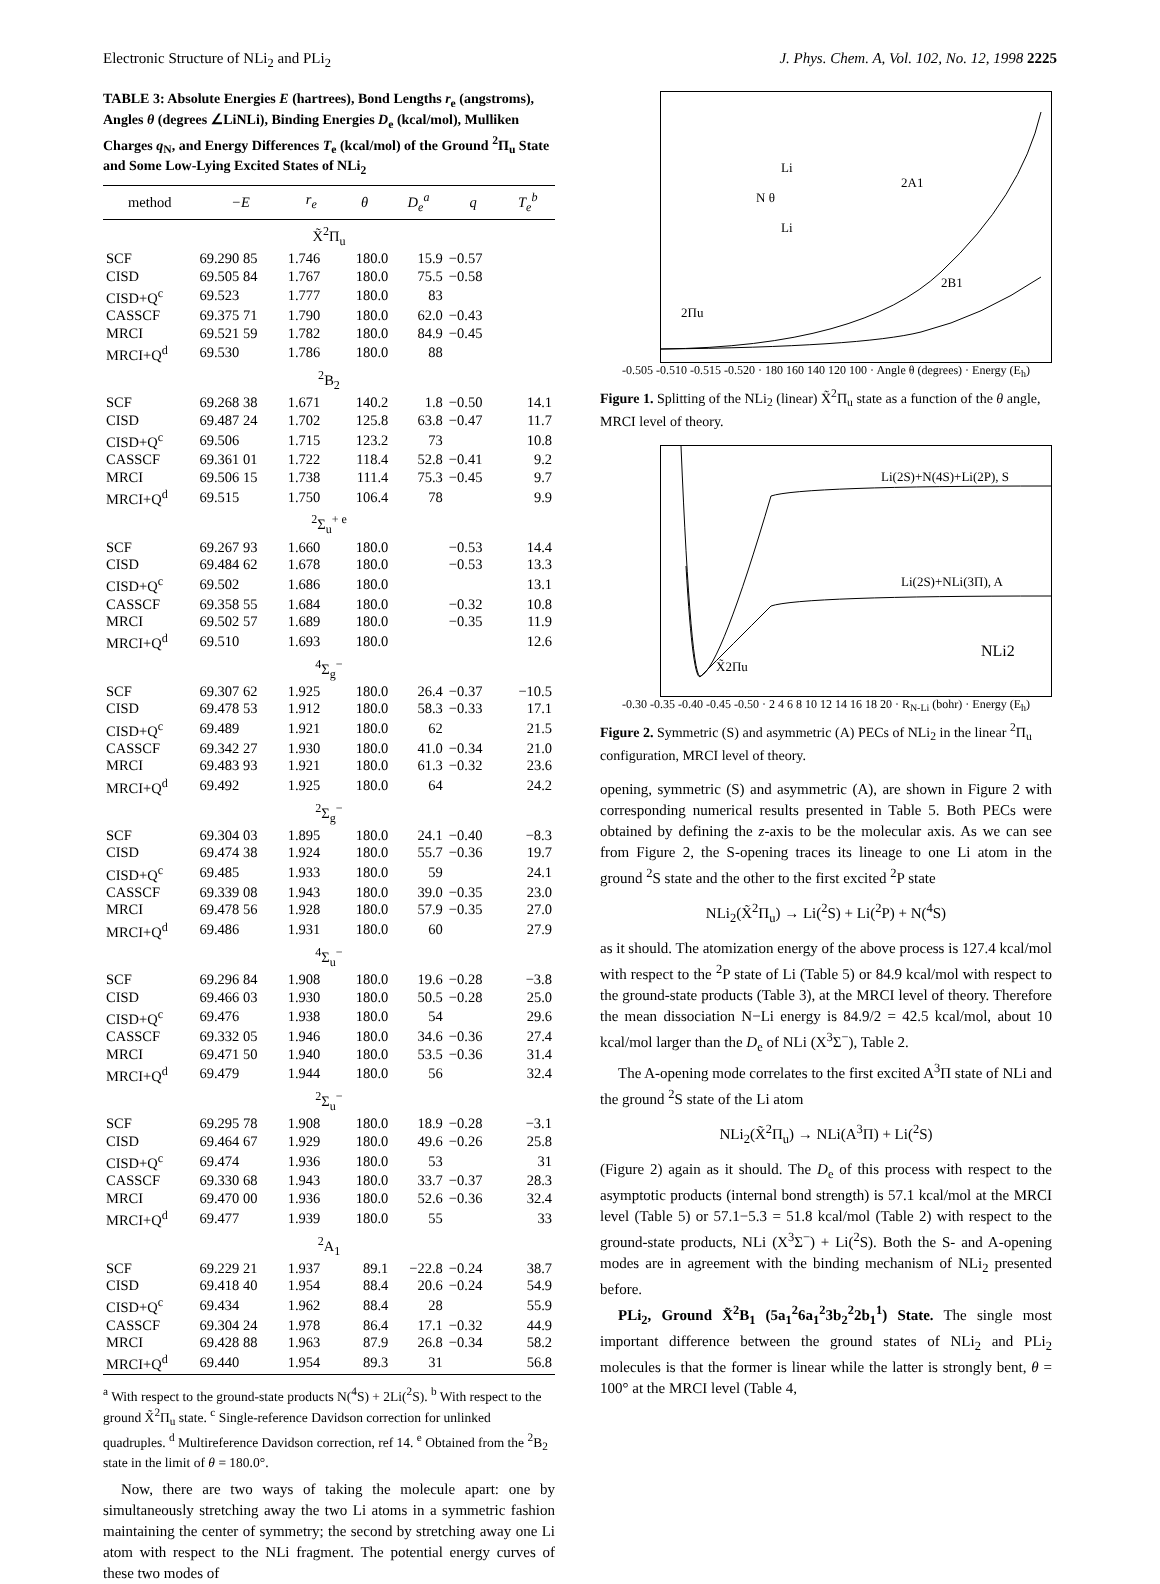Electronic Structure of NLi<sub>2</sub> and PLi<sub>2</sub> J. Phys. Chem. A, Vol. 102, No. 12, 1998 2225
TABLE 3: Absolute Energies E (hartrees), Bond Lengths r<sub>e</sub> (angstroms), Angles θ (degrees ∠LiNLi), Binding Energies D<sub>e</sub> (kcal/mol), Mulliken Charges q<sub>N</sub>, and Energy Differences T<sub>e</sub> (kcal/mol) of the Ground <sup>2</sup>Π<sub>u</sub> State and Some Low-Lying Excited States of NLi<sub>2</sub>
| method | −E | r<sub>e</sub> | θ | D<sub>e</sub><sup>a</sup> | q | T<sub>e</sub><sup>b</sup> |
| --- | --- | --- | --- | --- | --- | --- |
| X̃<sup>2</sup>Π<sub>u</sub> | | | | | | |
| SCF | 69.290 85 | 1.746 | 180.0 | 15.9 | −0.57 | |
| CISD | 69.505 84 | 1.767 | 180.0 | 75.5 | −0.58 | |
| CISD+Q<sup>c</sup> | 69.523 | 1.777 | 180.0 | 83 | | |
| CASSCF | 69.375 71 | 1.790 | 180.0 | 62.0 | −0.43 | |
| MRCI | 69.521 59 | 1.782 | 180.0 | 84.9 | −0.45 | |
| MRCI+Q<sup>d</sup> | 69.530 | 1.786 | 180.0 | 88 | | |
| <sup>2</sup> B<sub>2</sub> | | | | | | |
| SCF | 69.268 38 | 1.671 | 140.2 | 1.8 | −0.50 | 14.1 |
| CISD | 69.487 24 | 1.702 | 125.8 | 63.8 | −0.47 | 11.7 |
| CISD+Q<sup>c</sup> | 69.506 | 1.715 | 123.2 | 73 | | 10.8 |
| CASSCF | 69.361 01 | 1.722 | 118.4 | 52.8 | −0.41 | 9.2 |
| MRCI | 69.506 15 | 1.738 | 111.4 | 75.3 | −0.45 | 9.7 |
| MRCI+Q<sup>d</sup> | 69.515 | 1.750 | 106.4 | 78 | | 9.9 |
| <sup>2</sup> Σ<sub>u</sub><sup>+ e</sup> | | | | | | |
| SCF | 69.267 93 | 1.660 | 180.0 | | −0.53 | 14.4 |
| CISD | 69.484 62 | 1.678 | 180.0 | | −0.53 | 13.3 |
| CISD+Q<sup>c</sup> | 69.502 | 1.686 | 180.0 | | | 13.1 |
| CASSCF | 69.358 55 | 1.684 | 180.0 | | −0.32 | 10.8 |
| MRCI | 69.502 57 | 1.689 | 180.0 | | −0.35 | 11.9 |
| MRCI+Q<sup>d</sup> | 69.510 | 1.693 | 180.0 | | | 12.6 |
| <sup>4</sup> Σ<sub>g</sub><sup>−</sup> | | | | | | |
| SCF | 69.307 62 | 1.925 | 180.0 | 26.4 | −0.37 | −10.5 |
| CISD | 69.478 53 | 1.912 | 180.0 | 58.3 | −0.33 | 17.1 |
| CISD+Q<sup>c</sup> | 69.489 | 1.921 | 180.0 | 62 | | 21.5 |
| CASSCF | 69.342 27 | 1.930 | 180.0 | 41.0 | −0.34 | 21.0 |
| MRCI | 69.483 93 | 1.921 | 180.0 | 61.3 | −0.32 | 23.6 |
| MRCI+Q<sup>d</sup> | 69.492 | 1.925 | 180.0 | 64 | | 24.2 |
| <sup>2</sup> Σ<sub>g</sub><sup>−</sup> | | | | | | |
| SCF | 69.304 03 | 1.895 | 180.0 | 24.1 | −0.40 | −8.3 |
| CISD | 69.474 38 | 1.924 | 180.0 | 55.7 | −0.36 | 19.7 |
| CISD+Q<sup>c</sup> | 69.485 | 1.933 | 180.0 | 59 | | 24.1 |
| CASSCF | 69.339 08 | 1.943 | 180.0 | 39.0 | −0.35 | 23.0 |
| MRCI | 69.478 56 | 1.928 | 180.0 | 57.9 | −0.35 | 27.0 |
| MRCI+Q<sup>d</sup> | 69.486 | 1.931 | 180.0 | 60 | | 27.9 |
| <sup>4</sup> Σ<sub>u</sub><sup>−</sup> | | | | | | |
| SCF | 69.296 84 | 1.908 | 180.0 | 19.6 | −0.28 | −3.8 |
| CISD | 69.466 03 | 1.930 | 180.0 | 50.5 | −0.28 | 25.0 |
| CISD+Q<sup>c</sup> | 69.476 | 1.938 | 180.0 | 54 | | 29.6 |
| CASSCF | 69.332 05 | 1.946 | 180.0 | 34.6 | −0.36 | 27.4 |
| MRCI | 69.471 50 | 1.940 | 180.0 | 53.5 | −0.36 | 31.4 |
| MRCI+Q<sup>d</sup> | 69.479 | 1.944 | 180.0 | 56 | | 32.4 |
| <sup>2</sup> Σ<sub>u</sub><sup>−</sup> | | | | | | |
| SCF | 69.295 78 | 1.908 | 180.0 | 18.9 | −0.28 | −3.1 |
| CISD | 69.464 67 | 1.929 | 180.0 | 49.6 | −0.26 | 25.8 |
| CISD+Q<sup>c</sup> | 69.474 | 1.936 | 180.0 | 53 | | 31 |
| CASSCF | 69.330 68 | 1.943 | 180.0 | 33.7 | −0.37 | 28.3 |
| MRCI | 69.470 00 | 1.936 | 180.0 | 52.6 | −0.36 | 32.4 |
| MRCI+Q<sup>d</sup> | 69.477 | 1.939 | 180.0 | 55 | | 33 |
| <sup>2</sup> A<sub>1</sub> | | | | | | |
| SCF | 69.229 21 | 1.937 | 89.1 | −22.8 | −0.24 | 38.7 |
| CISD | 69.418 40 | 1.954 | 88.4 | 20.6 | −0.24 | 54.9 |
| CISD+Q<sup>c</sup> | 69.434 | 1.962 | 88.4 | 28 | | 55.9 |
| CASSCF | 69.304 24 | 1.978 | 86.4 | 17.1 | −0.32 | 44.9 |
| MRCI | 69.428 88 | 1.963 | 87.9 | 26.8 | −0.34 | 58.2 |
| MRCI+Q<sup>d</sup> | 69.440 | 1.954 | 89.3 | 31 | | 56.8 |
<sup>a</sup> With respect to the ground-state products N(<sup>4</sup>S) + 2Li(<sup>2</sup>S). <sup>b</sup> With respect to the ground X̃<sup>2</sup>Π<sub>u</sub> state. <sup>c</sup> Single-reference Davidson correction for unlinked quadruples. <sup>d</sup> Multireference Davidson correction, ref 14. <sup>e</sup> Obtained from the <sup>2</sup>B<sub>2</sub> state in the limit of θ = 180.0°.
Now, there are two ways of taking the molecule apart: one by simultaneously stretching away the two Li atoms in a symmetric fashion maintaining the center of symmetry; the second by stretching away one Li atom with respect to the NLi fragment. The potential energy curves of these two modes of
2A1
2B1
2Πu
Li
N θ
Li
-0.505 -0.510 -0.515 -0.520 · 180 160 140 120 100 · Angle θ (degrees) · Energy (E<sub>h</sub>)
Figure 1. Splitting of the NLi<sub>2</sub> (linear) X̃<sup>2</sup>Π<sub>u</sub> state as a function of the θ angle, MRCI level of theory.
Li(2S)+N(4S)+Li(2P), S
Li(2S)+NLi(3Π), A
NLi2
X̃2Πu
-0.30 -0.35 -0.40 -0.45 -0.50 · 2 4 6 8 10 12 14 16 18 20 · R<sub>N-Li</sub> (bohr) · Energy (E<sub>h</sub>)
Figure 2. Symmetric (S) and asymmetric (A) PECs of NLi<sub>2</sub> in the linear <sup>2</sup>Π<sub>u</sub> configuration, MRCI level of theory.
opening, symmetric (S) and asymmetric (A), are shown in Figure 2 with corresponding numerical results presented in Table 5. Both PECs were obtained by defining the z-axis to be the molecular axis. As we can see from Figure 2, the S-opening traces its lineage to one Li atom in the ground <sup>2</sup>S state and the other to the first excited <sup>2</sup>P state
NLi<sub>2</sub>(X̃<sup>2</sup>Π<sub>u</sub>) → Li(<sup>2</sup>S) + Li(<sup>2</sup>P) + N(<sup>4</sup>S)
as it should. The atomization energy of the above process is 127.4 kcal/mol with respect to the <sup>2</sup>P state of Li (Table 5) or 84.9 kcal/mol with respect to the ground-state products (Table 3), at the MRCI level of theory. Therefore the mean dissociation N−Li energy is 84.9/2 = 42.5 kcal/mol, about 10 kcal/mol larger than the D<sub>e</sub> of NLi (X<sup>3</sup>Σ<sup>−</sup>), Table 2.
The A-opening mode correlates to the first excited A<sup>3</sup>Π state of NLi and the ground <sup>2</sup>S state of the Li atom
NLi<sub>2</sub>(X̃<sup>2</sup>Π<sub>u</sub>) → NLi(A<sup>3</sup>Π) + Li(<sup>2</sup>S)
(Figure 2) again as it should. The D<sub>e</sub> of this process with respect to the asymptotic products (internal bond strength) is 57.1 kcal/mol at the MRCI level (Table 5) or 57.1−5.3 = 51.8 kcal/mol (Table 2) with respect to the ground-state products, NLi (X<sup>3</sup>Σ<sup>−</sup>) + Li(<sup>2</sup>S). Both the S- and A-opening modes are in agreement with the binding mechanism of NLi<sub>2</sub> presented before.
PLi<sub>2</sub>, Ground X̃<sup>2</sup>B<sub>1</sub> (5a<sub>1</sub><sup>2</sup>6a<sub>1</sub><sup>2</sup>3b<sub>2</sub><sup>2</sup>2b<sub>1</sub><sup>1</sup>) State. The single most important difference between the ground states of NLi<sub>2</sub> and PLi<sub>2</sub> molecules is that the former is linear while the latter is strongly bent, θ = 100° at the MRCI level (Table 4,